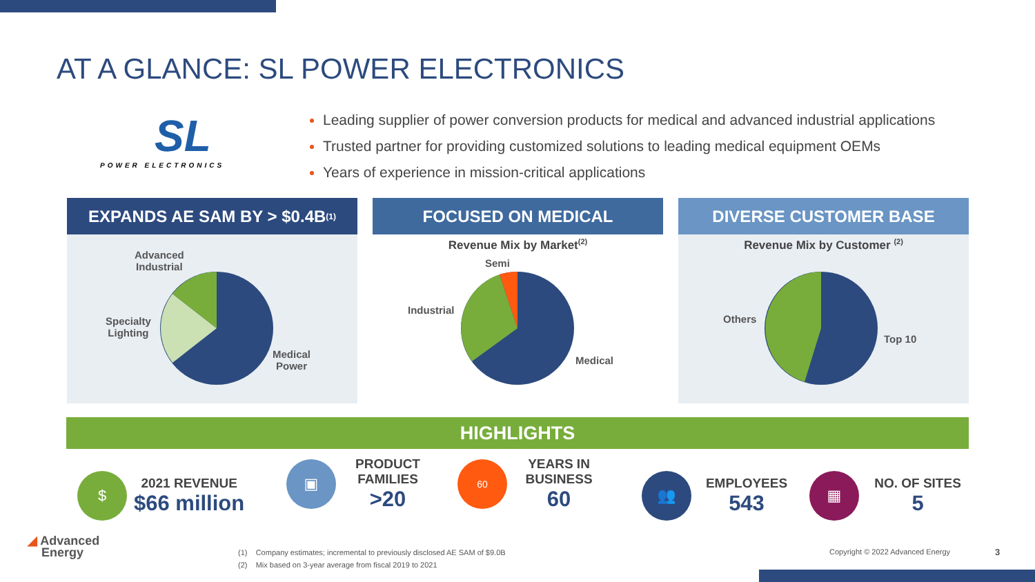AT A GLANCE: SL POWER ELECTRONICS
SL
POWER ELECTRONICS
Leading supplier of power conversion products for medical and advanced industrial applications
Trusted partner for providing customized solutions to leading medical equipment OEMs
Years of experience in mission-critical applications
EXPANDS AE SAM BY > $0.4B<sup>(1)</sup>
Advanced
Industrial
Specialty
Lighting
Medical
Power
FOCUSED ON MEDICAL
Revenue Mix by Market<sup>(2)</sup>
Semi
Industrial
Medical
DIVERSE CUSTOMER BASE
Revenue Mix by Customer <sup>(2)</sup>
Others
Top 10
HIGHLIGHTS
$
2021 REVENUE
$66 million
▣
PRODUCT
FAMILIES
>20
60
YEARS IN
BUSINESS
60
👥
EMPLOYEES
543
▦
NO. OF SITES
5
◢ Advanced
Energy
(1) Company estimates; incremental to previously disclosed AE SAM of $9.0B
(2) Mix based on 3-year average from fiscal 2019 to 2021
Copyright © 2022 Advanced Energy
3